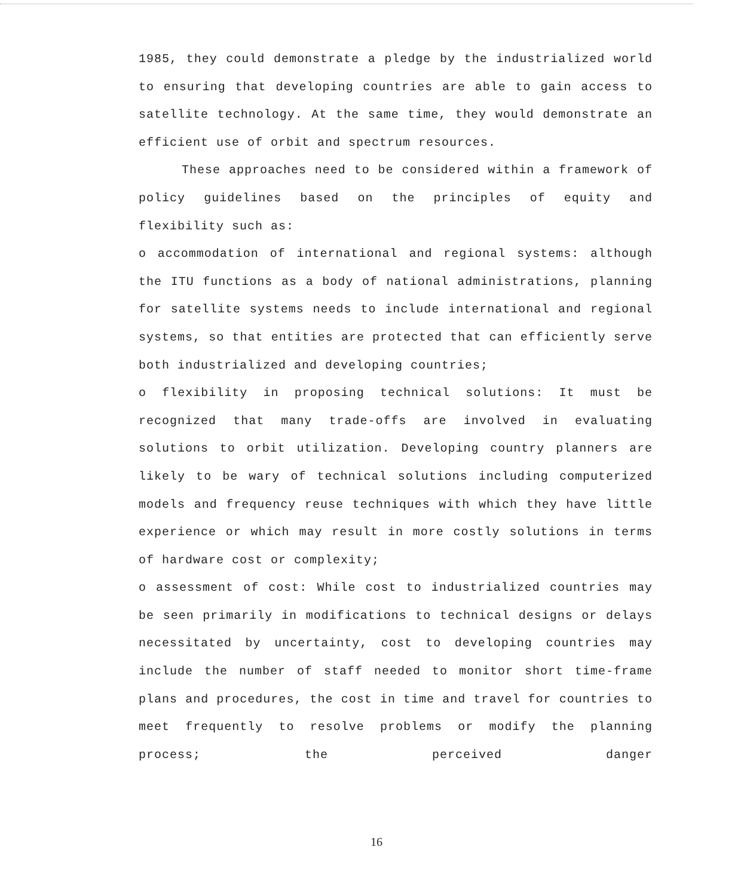1985, they could demonstrate a pledge by the industrialized world to ensuring that developing countries are able to gain access to satellite technology. At the same time, they would demonstrate an efficient use of orbit and spectrum resources.
These approaches need to be considered within a framework of policy guidelines based on the principles of equity and flexibility such as:
o accommodation of international and regional systems: although the ITU functions as a body of national administrations, planning for satellite systems needs to include international and regional systems, so that entities are protected that can efficiently serve both industrialized and developing countries;
o flexibility in proposing technical solutions: It must be recognized that many trade-offs are involved in evaluating solutions to orbit utilization. Developing country planners are likely to be wary of technical solutions including computerized models and frequency reuse techniques with which they have little experience or which may result in more costly solutions in terms of hardware cost or complexity;
o assessment of cost: While cost to industrialized countries may be seen primarily in modifications to technical designs or delays necessitated by uncertainty, cost to developing countries may include the number of staff needed to monitor short time-frame plans and procedures, the cost in time and travel for countries to meet frequently to resolve problems or modify the planning process; the perceived danger
16